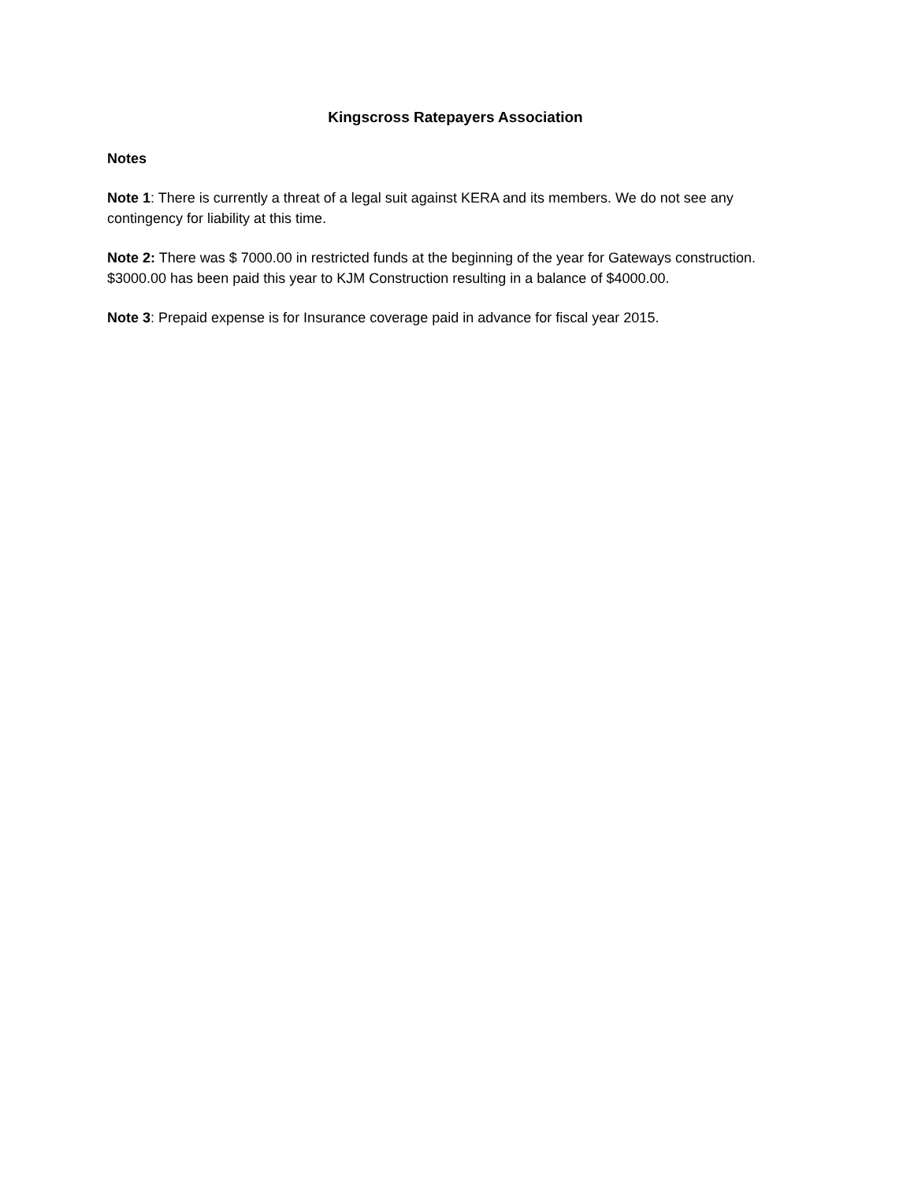Kingscross Ratepayers Association
Notes
Note 1: There is currently a threat of a legal suit against KERA and its members. We do not see any contingency for liability at this time.
Note 2: There was $ 7000.00 in restricted funds at the beginning of the year for Gateways construction. $3000.00 has been paid this year to KJM Construction resulting in a balance of $4000.00.
Note 3: Prepaid expense is for Insurance coverage paid in advance for fiscal year 2015.